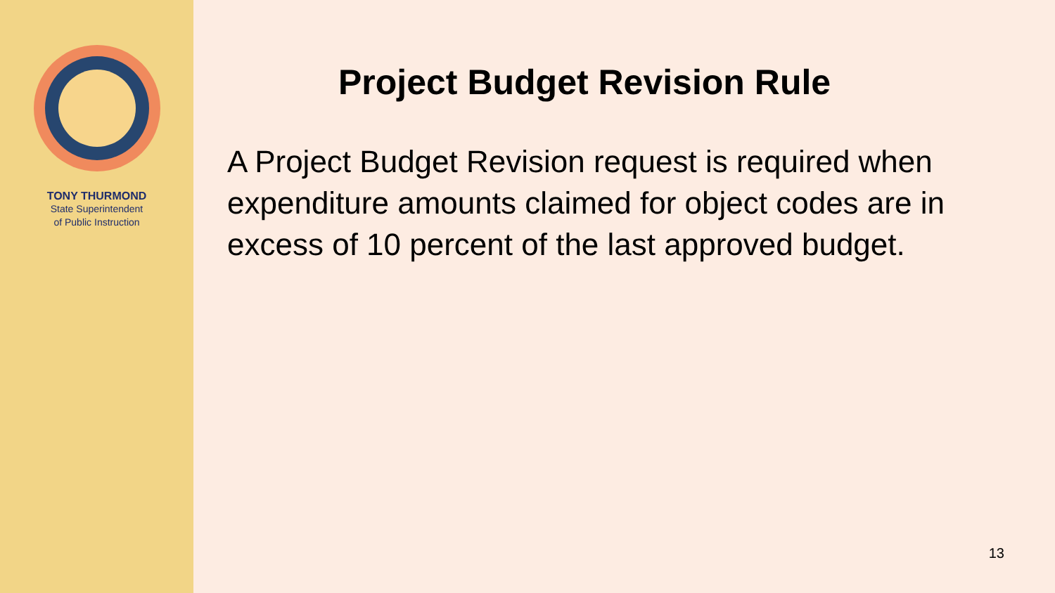TONY THURMOND
State Superintendent
of Public Instruction
Project Budget Revision Rule
A Project Budget Revision request is required when expenditure amounts claimed for object codes are in excess of 10 percent of the last approved budget.
13